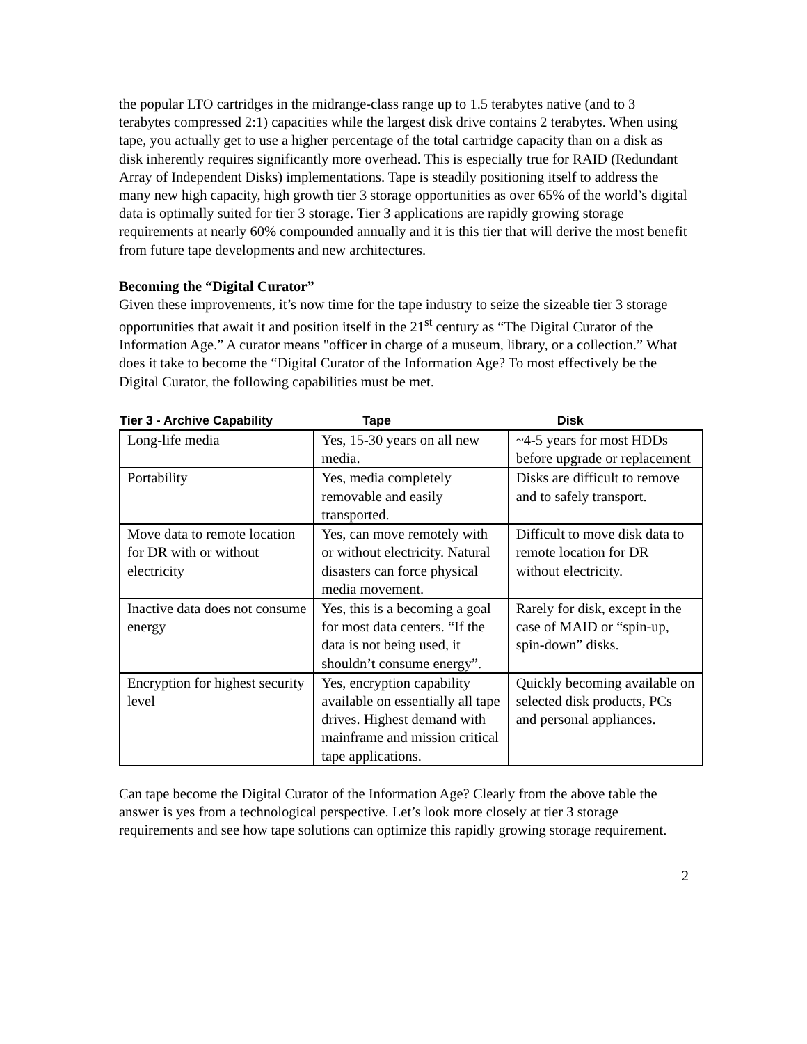the popular LTO cartridges in the midrange-class range up to 1.5 terabytes native (and to 3 terabytes compressed 2:1) capacities while the largest disk drive contains 2 terabytes. When using tape, you actually get to use a higher percentage of the total cartridge capacity than on a disk as disk inherently requires significantly more overhead. This is especially true for RAID (Redundant Array of Independent Disks) implementations. Tape is steadily positioning itself to address the many new high capacity, high growth tier 3 storage opportunities as over 65% of the world’s digital data is optimally suited for tier 3 storage. Tier 3 applications are rapidly growing storage requirements at nearly 60% compounded annually and it is this tier that will derive the most benefit from future tape developments and new architectures.
Becoming the “Digital Curator”
Given these improvements, it’s now time for the tape industry to seize the sizeable tier 3 storage opportunities that await it and position itself in the 21<sup>st</sup> century as “The Digital Curator of the Information Age.” A curator means "officer in charge of a museum, library, or a collection.” What does it take to become the “Digital Curator of the Information Age? To most effectively be the Digital Curator, the following capabilities must be met.
| Tier 3 - Archive Capability | Tape | Disk |
| --- | --- | --- |
| Long-life media | Yes, 15-30 years on all new media. | ~4-5 years for most HDDs before upgrade or replacement |
| Portability | Yes, media completely removable and easily transported. | Disks are difficult to remove and to safely transport. |
| Move data to remote location for DR with or without electricity | Yes, can move remotely with or without electricity. Natural disasters can force physical media movement. | Difficult to move disk data to remote location for DR without electricity. |
| Inactive data does not consume energy | Yes, this is a becoming a goal for most data centers. “If the data is not being used, it shouldn’t consume energy”. | Rarely for disk, except in the case of MAID or “spin-up, spin-down” disks. |
| Encryption for highest security level | Yes, encryption capability available on essentially all tape drives. Highest demand with mainframe and mission critical tape applications. | Quickly becoming available on selected disk products, PCs and personal appliances. |
Can tape become the Digital Curator of the Information Age? Clearly from the above table the answer is yes from a technological perspective. Let’s look more closely at tier 3 storage requirements and see how tape solutions can optimize this rapidly growing storage requirement.
2